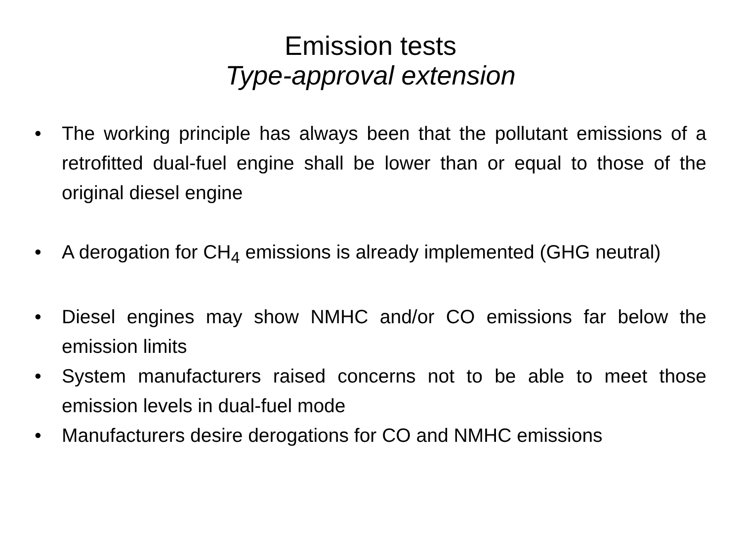Emission tests
Type-approval extension
• The working principle has always been that the pollutant emissions of a retrofitted dual-fuel engine shall be lower than or equal to those of the original diesel engine
• A derogation for CH<sub>4</sub> emissions is already implemented (GHG neutral)
• Diesel engines may show NMHC and/or CO emissions far below the emission limits
• System manufacturers raised concerns not to be able to meet those emission levels in dual-fuel mode
• Manufacturers desire derogations for CO and NMHC emissions